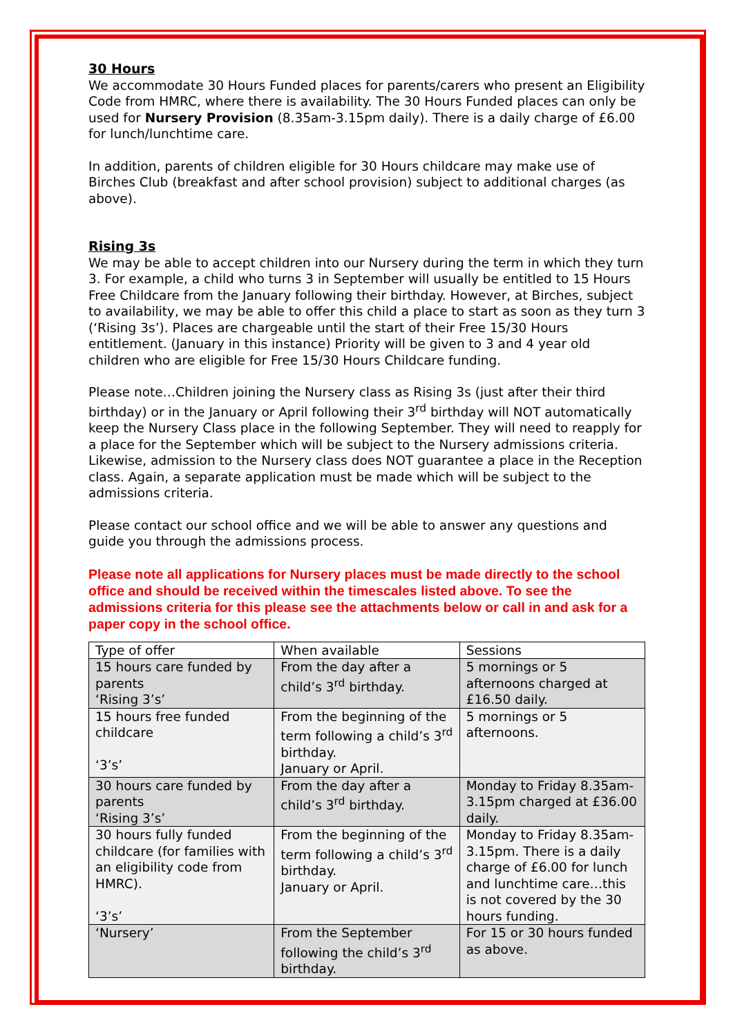30 Hours
We accommodate 30 Hours Funded places for parents/carers who present an Eligibility Code from HMRC, where there is availability. The 30 Hours Funded places can only be used for Nursery Provision (8.35am-3.15pm daily). There is a daily charge of £6.00 for lunch/lunchtime care.
In addition, parents of children eligible for 30 Hours childcare may make use of Birches Club (breakfast and after school provision) subject to additional charges (as above).
Rising 3s
We may be able to accept children into our Nursery during the term in which they turn 3. For example, a child who turns 3 in September will usually be entitled to 15 Hours Free Childcare from the January following their birthday. However, at Birches, subject to availability, we may be able to offer this child a place to start as soon as they turn 3 (‘Rising 3s’). Places are chargeable until the start of their Free 15/30 Hours entitlement. (January in this instance) Priority will be given to 3 and 4 year old children who are eligible for Free 15/30 Hours Childcare funding.
Please note…Children joining the Nursery class as Rising 3s (just after their third birthday) or in the January or April following their 3<sup>rd</sup> birthday will NOT automatically keep the Nursery Class place in the following September. They will need to reapply for a place for the September which will be subject to the Nursery admissions criteria. Likewise, admission to the Nursery class does NOT guarantee a place in the Reception class. Again, a separate application must be made which will be subject to the admissions criteria.
Please contact our school office and we will be able to answer any questions and guide you through the admissions process.
Please note all applications for Nursery places must be made directly to the school office and should be received within the timescales listed above. To see the admissions criteria for this please see the attachments below or call in and ask for a paper copy in the school office.
| Type of offer | When available | Sessions |
| 15 hours care funded by parents ‘Rising 3’s’ | From the day after a child’s 3<sup>rd</sup> birthday. | 5 mornings or 5 afternoons charged at £16.50 daily. |
| 15 hours free funded childcare ‘3’s’ | From the beginning of the term following a child’s 3<sup>rd</sup> birthday. January or April. | 5 mornings or 5 afternoons. |
| 30 hours care funded by parents ‘Rising 3’s’ | From the day after a child’s 3<sup>rd</sup> birthday. | Monday to Friday 8.35am-3.15pm charged at £36.00 daily. |
| 30 hours fully funded childcare (for families with an eligibility code from HMRC). ‘3’s’ | From the beginning of the term following a child’s 3<sup>rd</sup> birthday. January or April. | Monday to Friday 8.35am-3.15pm. There is a daily charge of £6.00 for lunch and lunchtime care…this is not covered by the 30 hours funding. |
| ‘Nursery’ | From the September following the child’s 3<sup>rd</sup> birthday. | For 15 or 30 hours funded as above. |